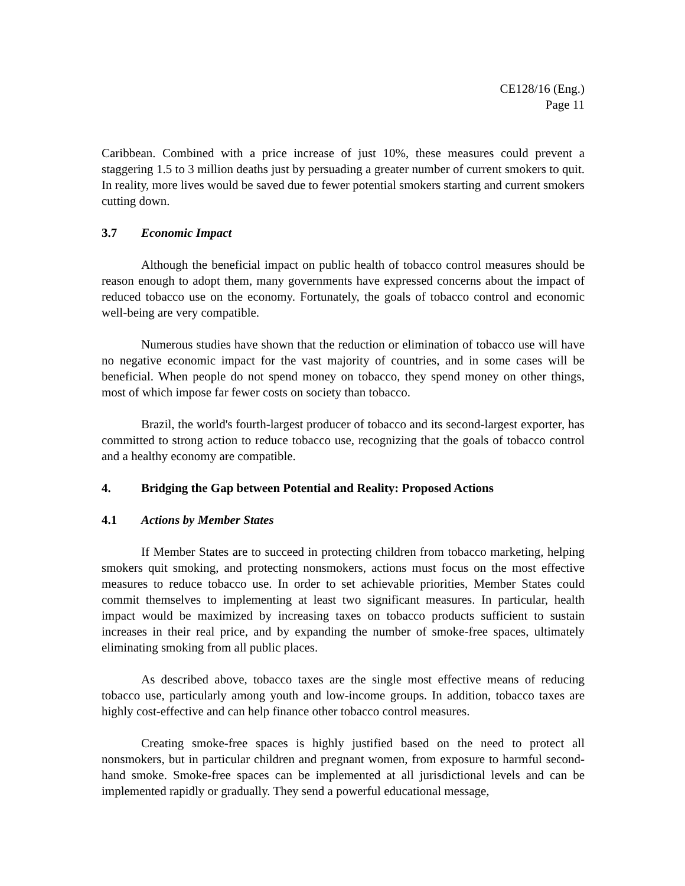CE128/16 (Eng.)
Page 11
Caribbean. Combined with a price increase of just 10%, these measures could prevent a staggering 1.5 to 3 million deaths just by persuading a greater number of current smokers to quit. In reality, more lives would be saved due to fewer potential smokers starting and current smokers cutting down.
3.7 Economic Impact
Although the beneficial impact on public health of tobacco control measures should be reason enough to adopt them, many governments have expressed concerns about the impact of reduced tobacco use on the economy. Fortunately, the goals of tobacco control and economic well-being are very compatible.
Numerous studies have shown that the reduction or elimination of tobacco use will have no negative economic impact for the vast majority of countries, and in some cases will be beneficial. When people do not spend money on tobacco, they spend money on other things, most of which impose far fewer costs on society than tobacco.
Brazil, the world's fourth-largest producer of tobacco and its second-largest exporter, has committed to strong action to reduce tobacco use, recognizing that the goals of tobacco control and a healthy economy are compatible.
4. Bridging the Gap between Potential and Reality: Proposed Actions
4.1 Actions by Member States
If Member States are to succeed in protecting children from tobacco marketing, helping smokers quit smoking, and protecting nonsmokers, actions must focus on the most effective measures to reduce tobacco use. In order to set achievable priorities, Member States could commit themselves to implementing at least two significant measures. In particular, health impact would be maximized by increasing taxes on tobacco products sufficient to sustain increases in their real price, and by expanding the number of smoke-free spaces, ultimately eliminating smoking from all public places.
As described above, tobacco taxes are the single most effective means of reducing tobacco use, particularly among youth and low-income groups. In addition, tobacco taxes are highly cost-effective and can help finance other tobacco control measures.
Creating smoke-free spaces is highly justified based on the need to protect all nonsmokers, but in particular children and pregnant women, from exposure to harmful second-hand smoke. Smoke-free spaces can be implemented at all jurisdictional levels and can be implemented rapidly or gradually. They send a powerful educational message,